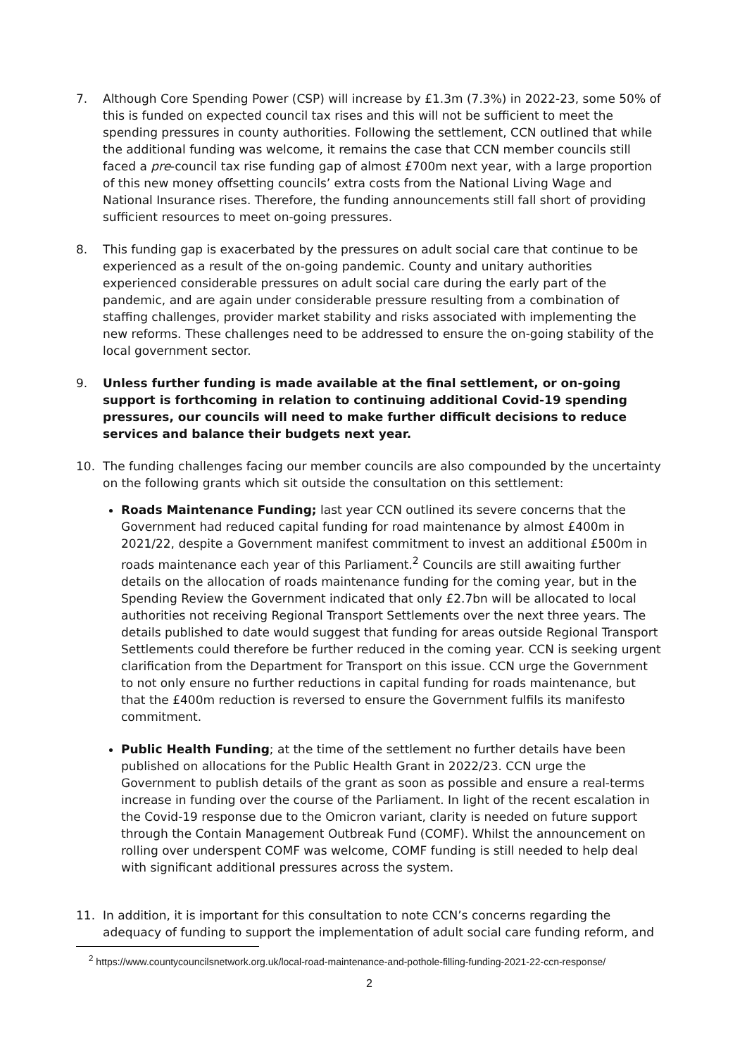7. Although Core Spending Power (CSP) will increase by £1.3m (7.3%) in 2022-23, some 50% of this is funded on expected council tax rises and this will not be sufficient to meet the spending pressures in county authorities. Following the settlement, CCN outlined that while the additional funding was welcome, it remains the case that CCN member councils still faced a pre-council tax rise funding gap of almost £700m next year, with a large proportion of this new money offsetting councils’ extra costs from the National Living Wage and National Insurance rises. Therefore, the funding announcements still fall short of providing sufficient resources to meet on-going pressures.
8. This funding gap is exacerbated by the pressures on adult social care that continue to be experienced as a result of the on-going pandemic. County and unitary authorities experienced considerable pressures on adult social care during the early part of the pandemic, and are again under considerable pressure resulting from a combination of staffing challenges, provider market stability and risks associated with implementing the new reforms. These challenges need to be addressed to ensure the on-going stability of the local government sector.
9. Unless further funding is made available at the final settlement, or on-going support is forthcoming in relation to continuing additional Covid-19 spending pressures, our councils will need to make further difficult decisions to reduce services and balance their budgets next year.
10. The funding challenges facing our member councils are also compounded by the uncertainty on the following grants which sit outside the consultation on this settlement:
Roads Maintenance Funding; last year CCN outlined its severe concerns that the Government had reduced capital funding for road maintenance by almost £400m in 2021/22, despite a Government manifest commitment to invest an additional £500m in roads maintenance each year of this Parliament.<sup>2</sup> Councils are still awaiting further details on the allocation of roads maintenance funding for the coming year, but in the Spending Review the Government indicated that only £2.7bn will be allocated to local authorities not receiving Regional Transport Settlements over the next three years. The details published to date would suggest that funding for areas outside Regional Transport Settlements could therefore be further reduced in the coming year. CCN is seeking urgent clarification from the Department for Transport on this issue. CCN urge the Government to not only ensure no further reductions in capital funding for roads maintenance, but that the £400m reduction is reversed to ensure the Government fulfils its manifesto commitment.
Public Health Funding; at the time of the settlement no further details have been published on allocations for the Public Health Grant in 2022/23. CCN urge the Government to publish details of the grant as soon as possible and ensure a real-terms increase in funding over the course of the Parliament. In light of the recent escalation in the Covid-19 response due to the Omicron variant, clarity is needed on future support through the Contain Management Outbreak Fund (COMF). Whilst the announcement on rolling over underspent COMF was welcome, COMF funding is still needed to help deal with significant additional pressures across the system.
11. In addition, it is important for this consultation to note CCN’s concerns regarding the adequacy of funding to support the implementation of adult social care funding reform, and
<sup>2</sup> https://www.countycouncilsnetwork.org.uk/local-road-maintenance-and-pothole-filling-funding-2021-22-ccn-response/
2